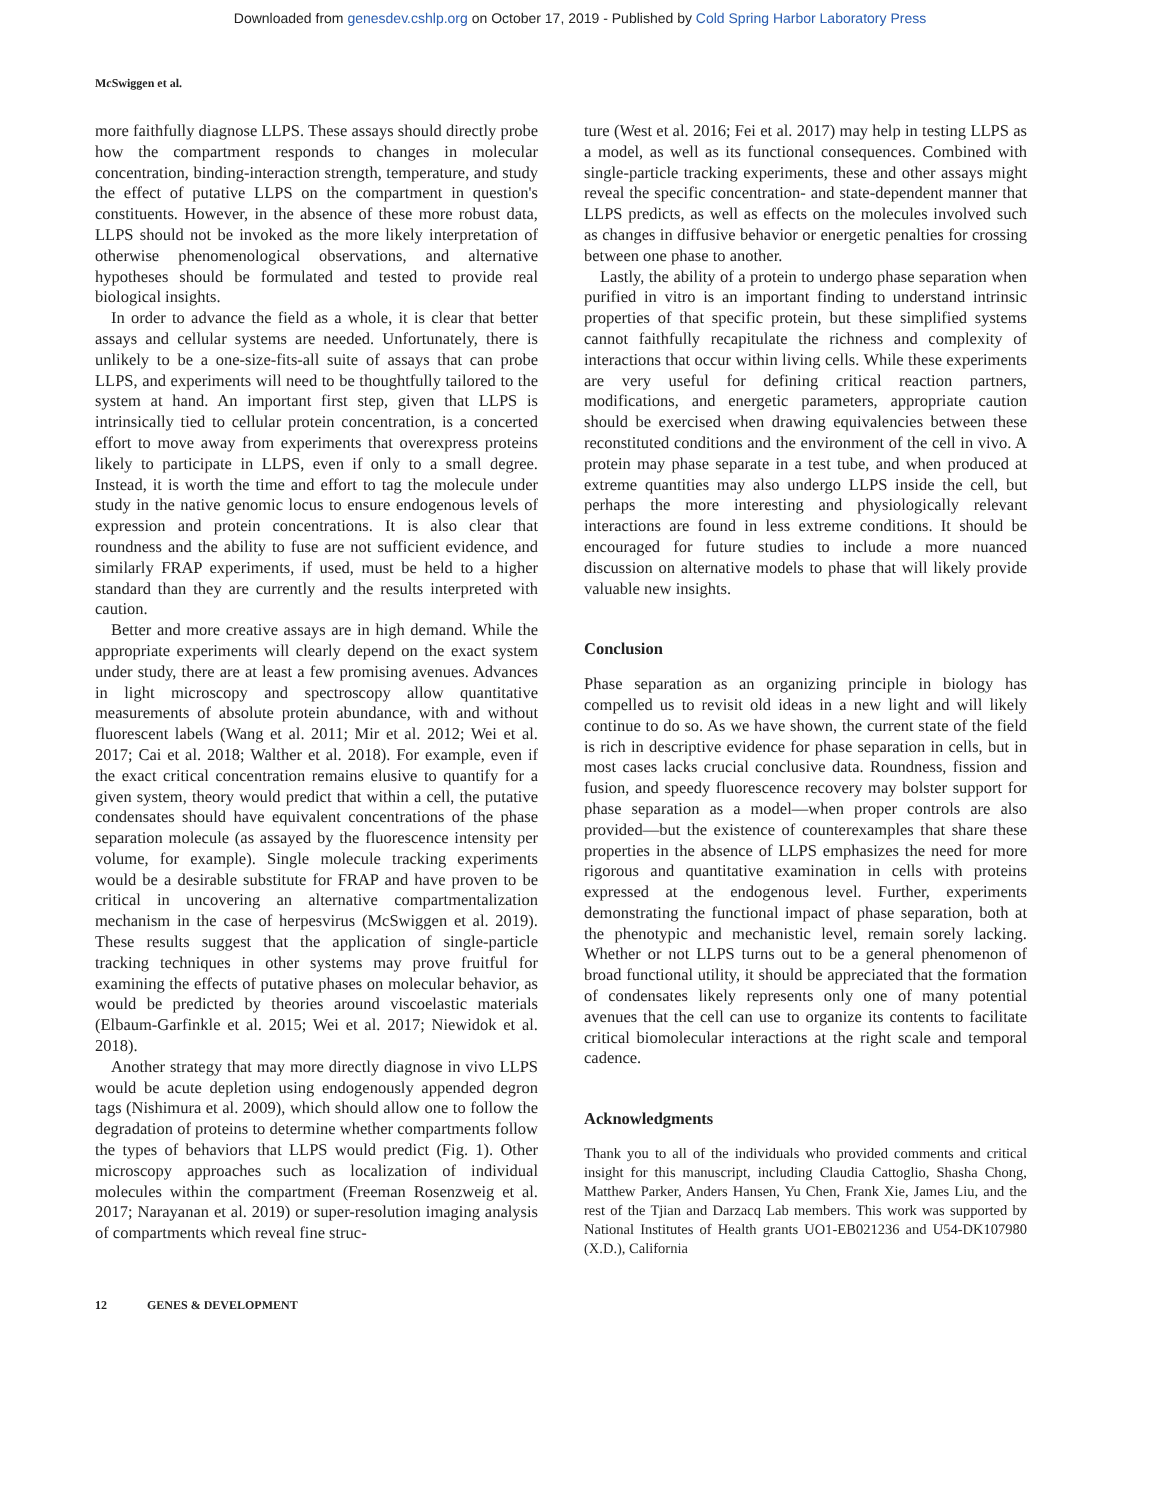Downloaded from genesdev.cshlp.org on October 17, 2019 - Published by Cold Spring Harbor Laboratory Press
McSwiggen et al.
more faithfully diagnose LLPS. These assays should directly probe how the compartment responds to changes in molecular concentration, binding-interaction strength, temperature, and study the effect of putative LLPS on the compartment in question's constituents. However, in the absence of these more robust data, LLPS should not be invoked as the more likely interpretation of otherwise phenomenological observations, and alternative hypotheses should be formulated and tested to provide real biological insights.
In order to advance the field as a whole, it is clear that better assays and cellular systems are needed. Unfortunately, there is unlikely to be a one-size-fits-all suite of assays that can probe LLPS, and experiments will need to be thoughtfully tailored to the system at hand. An important first step, given that LLPS is intrinsically tied to cellular protein concentration, is a concerted effort to move away from experiments that overexpress proteins likely to participate in LLPS, even if only to a small degree. Instead, it is worth the time and effort to tag the molecule under study in the native genomic locus to ensure endogenous levels of expression and protein concentrations. It is also clear that roundness and the ability to fuse are not sufficient evidence, and similarly FRAP experiments, if used, must be held to a higher standard than they are currently and the results interpreted with caution.
Better and more creative assays are in high demand. While the appropriate experiments will clearly depend on the exact system under study, there are at least a few promising avenues. Advances in light microscopy and spectroscopy allow quantitative measurements of absolute protein abundance, with and without fluorescent labels (Wang et al. 2011; Mir et al. 2012; Wei et al. 2017; Cai et al. 2018; Walther et al. 2018). For example, even if the exact critical concentration remains elusive to quantify for a given system, theory would predict that within a cell, the putative condensates should have equivalent concentrations of the phase separation molecule (as assayed by the fluorescence intensity per volume, for example). Single molecule tracking experiments would be a desirable substitute for FRAP and have proven to be critical in uncovering an alternative compartmentalization mechanism in the case of herpesvirus (McSwiggen et al. 2019). These results suggest that the application of single-particle tracking techniques in other systems may prove fruitful for examining the effects of putative phases on molecular behavior, as would be predicted by theories around viscoelastic materials (Elbaum-Garfinkle et al. 2015; Wei et al. 2017; Niewidok et al. 2018).
Another strategy that may more directly diagnose in vivo LLPS would be acute depletion using endogenously appended degron tags (Nishimura et al. 2009), which should allow one to follow the degradation of proteins to determine whether compartments follow the types of behaviors that LLPS would predict (Fig. 1). Other microscopy approaches such as localization of individual molecules within the compartment (Freeman Rosenzweig et al. 2017; Narayanan et al. 2019) or super-resolution imaging analysis of compartments which reveal fine struc-
ture (West et al. 2016; Fei et al. 2017) may help in testing LLPS as a model, as well as its functional consequences. Combined with single-particle tracking experiments, these and other assays might reveal the specific concentration- and state-dependent manner that LLPS predicts, as well as effects on the molecules involved such as changes in diffusive behavior or energetic penalties for crossing between one phase to another.
Lastly, the ability of a protein to undergo phase separation when purified in vitro is an important finding to understand intrinsic properties of that specific protein, but these simplified systems cannot faithfully recapitulate the richness and complexity of interactions that occur within living cells. While these experiments are very useful for defining critical reaction partners, modifications, and energetic parameters, appropriate caution should be exercised when drawing equivalencies between these reconstituted conditions and the environment of the cell in vivo. A protein may phase separate in a test tube, and when produced at extreme quantities may also undergo LLPS inside the cell, but perhaps the more interesting and physiologically relevant interactions are found in less extreme conditions. It should be encouraged for future studies to include a more nuanced discussion on alternative models to phase that will likely provide valuable new insights.
Conclusion
Phase separation as an organizing principle in biology has compelled us to revisit old ideas in a new light and will likely continue to do so. As we have shown, the current state of the field is rich in descriptive evidence for phase separation in cells, but in most cases lacks crucial conclusive data. Roundness, fission and fusion, and speedy fluorescence recovery may bolster support for phase separation as a model—when proper controls are also provided—but the existence of counterexamples that share these properties in the absence of LLPS emphasizes the need for more rigorous and quantitative examination in cells with proteins expressed at the endogenous level. Further, experiments demonstrating the functional impact of phase separation, both at the phenotypic and mechanistic level, remain sorely lacking. Whether or not LLPS turns out to be a general phenomenon of broad functional utility, it should be appreciated that the formation of condensates likely represents only one of many potential avenues that the cell can use to organize its contents to facilitate critical biomolecular interactions at the right scale and temporal cadence.
Acknowledgments
Thank you to all of the individuals who provided comments and critical insight for this manuscript, including Claudia Cattoglio, Shasha Chong, Matthew Parker, Anders Hansen, Yu Chen, Frank Xie, James Liu, and the rest of the Tjian and Darzacq Lab members. This work was supported by National Institutes of Health grants UO1-EB021236 and U54-DK107980 (X.D.), California
12 GENES & DEVELOPMENT